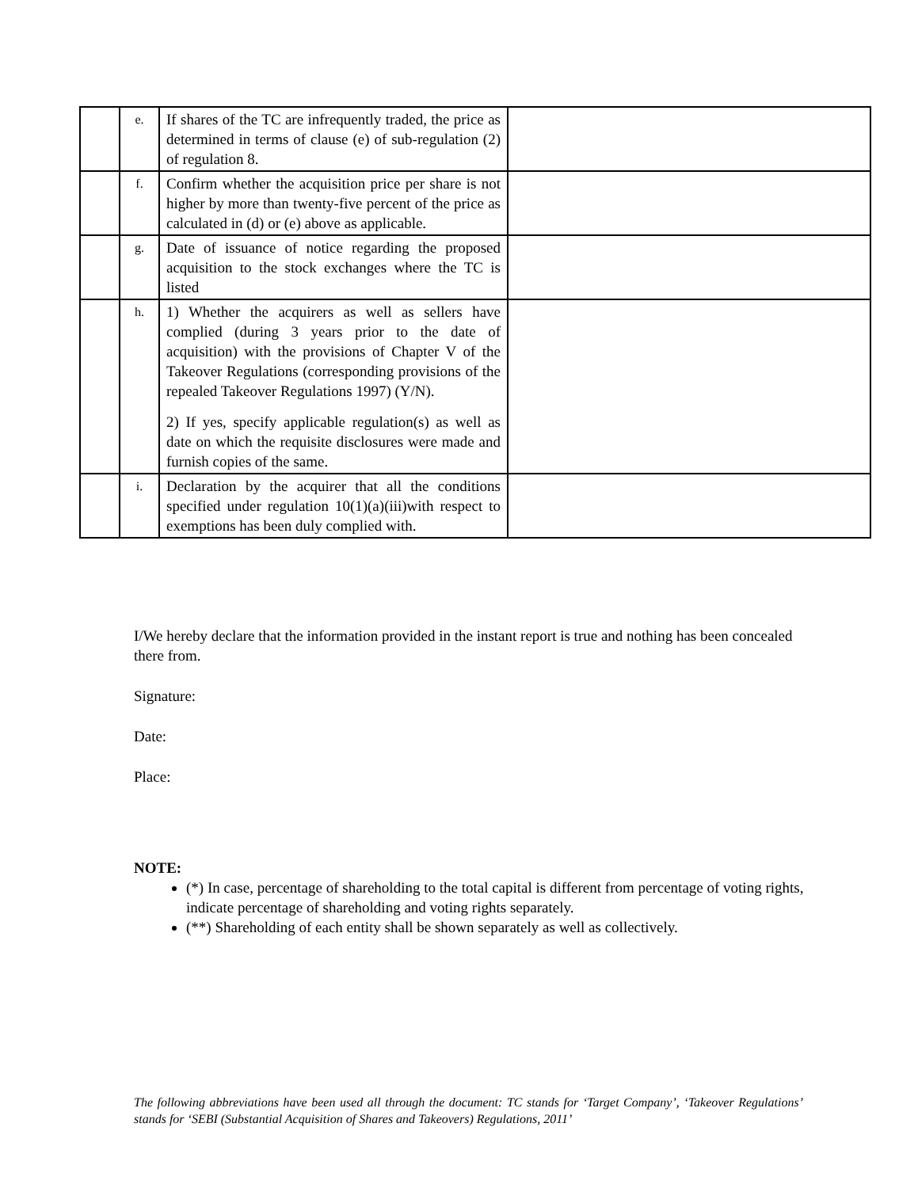| | e. | If shares of the TC are infrequently traded, the price as determined in terms of clause (e) of sub-regulation (2) of regulation 8. | |
| | f. | Confirm whether the acquisition price per share is not higher by more than twenty-five percent of the price as calculated in (d) or (e) above as applicable. | |
| | g. | Date of issuance of notice regarding the proposed acquisition to the stock exchanges where the TC is listed | |
| | h. | 1) Whether the acquirers as well as sellers have complied (during 3 years prior to the date of acquisition) with the provisions of Chapter V of the Takeover Regulations (corresponding provisions of the repealed Takeover Regulations 1997) (Y/N). 2) If yes, specify applicable regulation(s) as well as date on which the requisite disclosures were made and furnish copies of the same. | |
| | i. | Declaration by the acquirer that all the conditions specified under regulation 10(1)(a)(iii)with respect to exemptions has been duly complied with. | |
I/We hereby declare that the information provided in the instant report is true and nothing has been concealed there from.
Signature:
Date:
Place:
NOTE:
(*) In case, percentage of shareholding to the total capital is different from percentage of voting rights, indicate percentage of shareholding and voting rights separately.
(**) Shareholding of each entity shall be shown separately as well as collectively.
The following abbreviations have been used all through the document: TC stands for ‘Target Company’, ‘Takeover Regulations’ stands for ‘SEBI (Substantial Acquisition of Shares and Takeovers) Regulations, 2011’